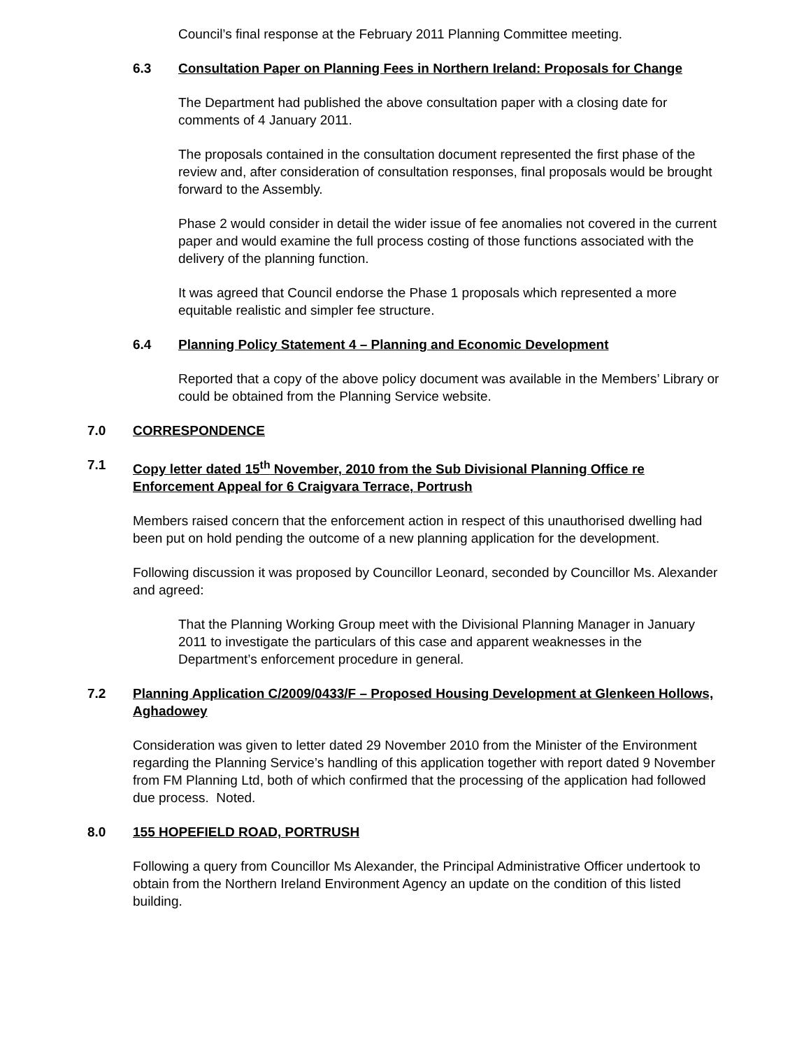Council’s final response at the February 2011 Planning Committee meeting.
6.3 Consultation Paper on Planning Fees in Northern Ireland: Proposals for Change
The Department had published the above consultation paper with a closing date for comments of 4 January 2011.
The proposals contained in the consultation document represented the first phase of the review and, after consideration of consultation responses, final proposals would be brought forward to the Assembly.
Phase 2 would consider in detail the wider issue of fee anomalies not covered in the current paper and would examine the full process costing of those functions associated with the delivery of the planning function.
It was agreed that Council endorse the Phase 1 proposals which represented a more equitable realistic and simpler fee structure.
6.4 Planning Policy Statement 4 – Planning and Economic Development
Reported that a copy of the above policy document was available in the Members’ Library or could be obtained from the Planning Service website.
7.0 CORRESPONDENCE
7.1 Copy letter dated 15<sup>th</sup> November, 2010 from the Sub Divisional Planning Office re Enforcement Appeal for 6 Craigvara Terrace, Portrush
Members raised concern that the enforcement action in respect of this unauthorised dwelling had been put on hold pending the outcome of a new planning application for the development.
Following discussion it was proposed by Councillor Leonard, seconded by Councillor Ms. Alexander and agreed:
That the Planning Working Group meet with the Divisional Planning Manager in January 2011 to investigate the particulars of this case and apparent weaknesses in the Department’s enforcement procedure in general.
7.2 Planning Application C/2009/0433/F – Proposed Housing Development at Glenkeen Hollows, Aghadowey
Consideration was given to letter dated 29 November 2010 from the Minister of the Environment regarding the Planning Service’s handling of this application together with report dated 9 November from FM Planning Ltd, both of which confirmed that the processing of the application had followed due process. Noted.
8.0 155 HOPEFIELD ROAD, PORTRUSH
Following a query from Councillor Ms Alexander, the Principal Administrative Officer undertook to obtain from the Northern Ireland Environment Agency an update on the condition of this listed building.